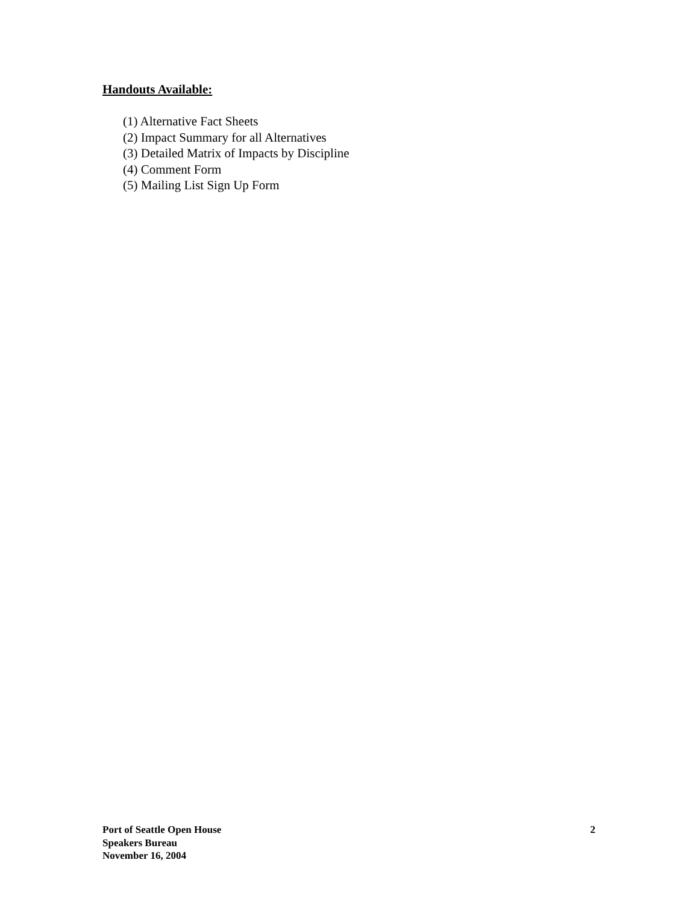Handouts Available:
(1) Alternative Fact Sheets
(2) Impact Summary for all Alternatives
(3) Detailed Matrix of Impacts by Discipline
(4) Comment Form
(5) Mailing List Sign Up Form
Port of Seattle Open House
Speakers Bureau
November 16, 2004
2